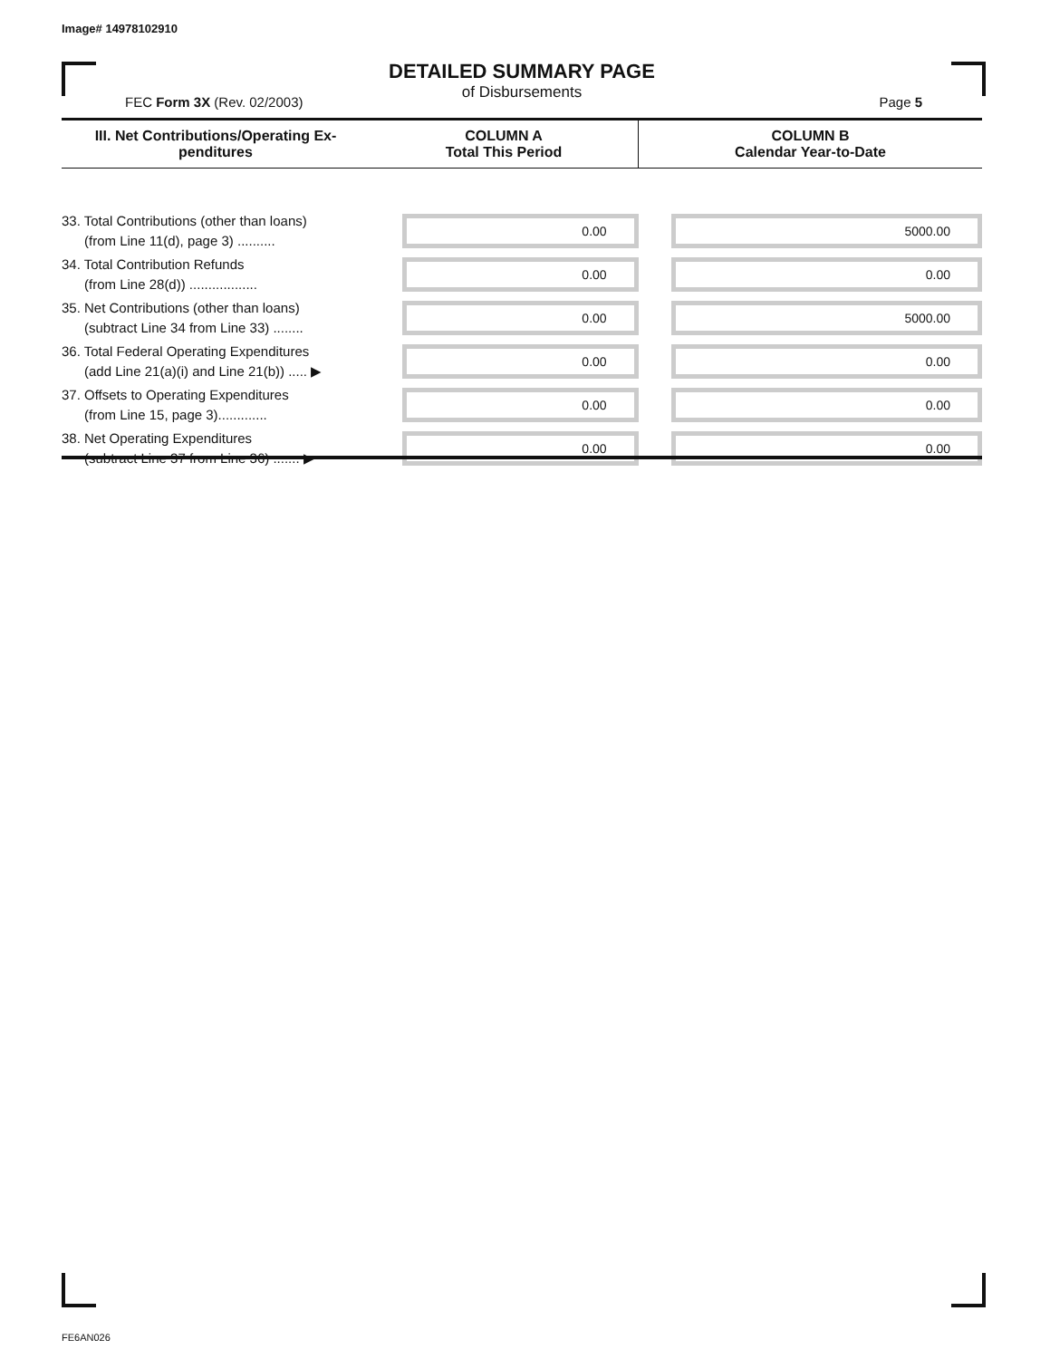Image# 14978102910
DETAILED SUMMARY PAGE
of Disbursements
FEC Form 3X (Rev. 02/2003) Page 5
| III. Net Contributions/Operating Ex- penditures | COLUMN A Total This Period | COLUMN B Calendar Year-to-Date |
| --- | --- | --- |
| 33. Total Contributions (other than loans) (from Line 11(d), page 3) .......... | 0.00 | 5000.00 |
| 34. Total Contribution Refunds (from Line 28(d)) .................. | 0.00 | 0.00 |
| 35. Net Contributions (other than loans) (subtract Line 34 from Line 33) ........ | 0.00 | 5000.00 |
| 36. Total Federal Operating Expenditures (add Line 21(a)(i) and Line 21(b)) ..... ▶ | 0.00 | 0.00 |
| 37. Offsets to Operating Expenditures (from Line 15, page 3)............. | 0.00 | 0.00 |
| 38. Net Operating Expenditures (subtract Line 37 from Line 36) ....... ▶ | 0.00 | 0.00 |
FE6AN026